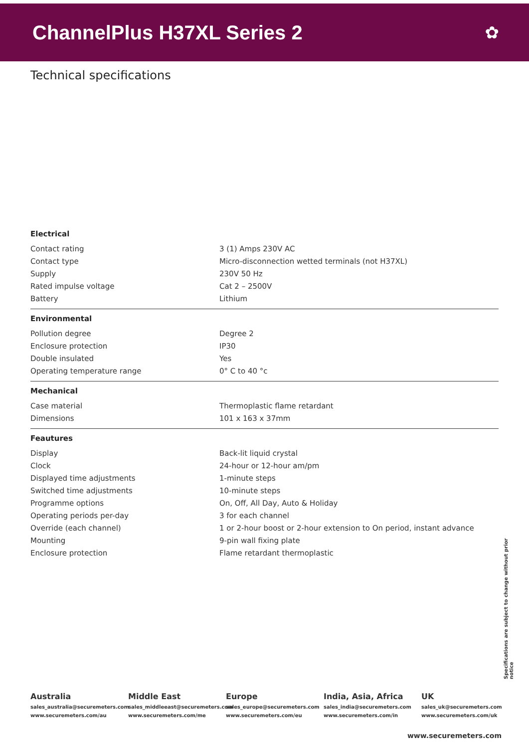ChannelPlus H37XL Series 2
✿
Technical specifications
| Electrical | |
| --- | --- |
| Contact rating | 3 (1) Amps 230V AC |
| Contact type | Micro-disconnection wetted terminals (not H37XL) |
| Supply | 230V 50 Hz |
| Rated impulse voltage | Cat 2 – 2500V |
| Battery | Lithium |
| Environmental | |
| Pollution degree | Degree 2 |
| Enclosure protection | IP30 |
| Double insulated | Yes |
| Operating temperature range | 0° C to 40 °c |
| Mechanical | |
| Case material | Thermoplastic flame retardant |
| Dimensions | 101 x 163 x 37mm |
| Feautures | |
| Display | Back-lit liquid crystal |
| Clock | 24-hour or 12-hour am/pm |
| Displayed time adjustments | 1-minute steps |
| Switched time adjustments | 10-minute steps |
| Programme options | On, Off, All Day, Auto & Holiday |
| Operating periods per-day | 3 for each channel |
| Override (each channel) | 1 or 2-hour boost or 2-hour extension to On period, instant advance |
| Mounting | 9-pin wall fixing plate |
| Enclosure protection | Flame retardant thermoplastic |
Specifications are subject to change without prior notice
Australia
sales_australia@securemeters.com
www.securemeters.com/au
Middle East
sales_middleeast@securemeters.com
www.securemeters.com/me
Europe
sales_europe@securemeters.com
www.securemeters.com/eu
India, Asia, Africa
sales_india@securemeters.com
www.securemeters.com/in
UK
sales_uk@securemeters.com
www.securemeters.com/uk
www.securemeters.com